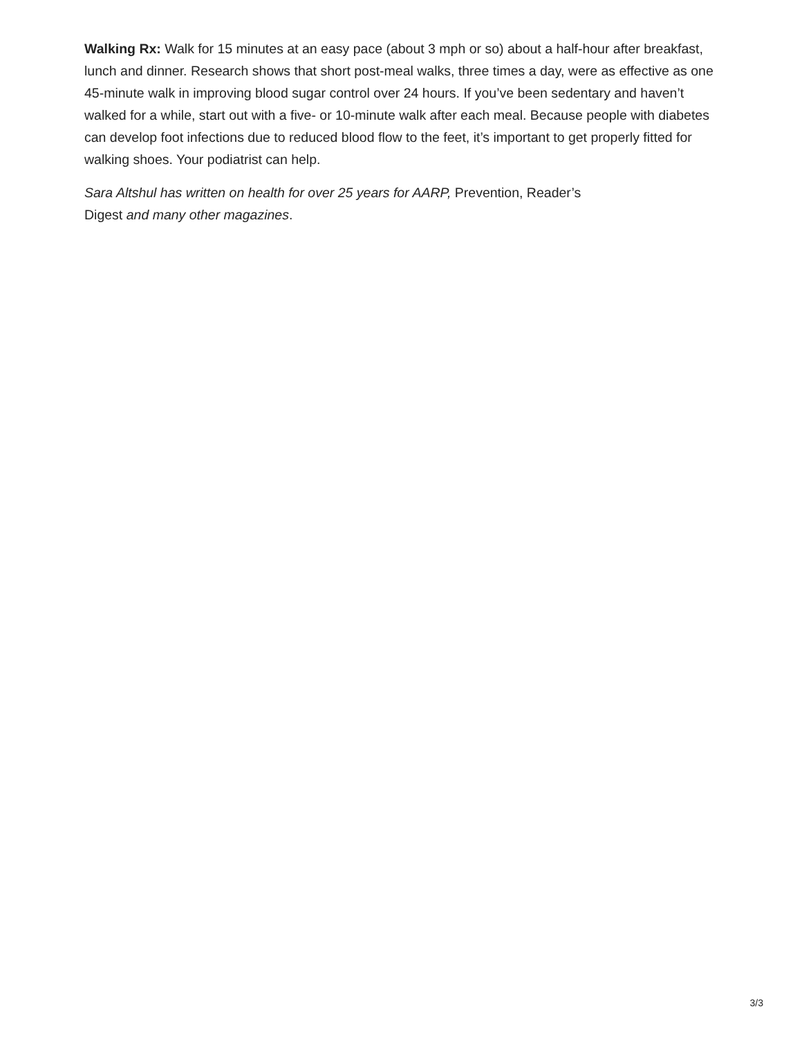Walking Rx: Walk for 15 minutes at an easy pace (about 3 mph or so) about a half-hour after breakfast, lunch and dinner. Research shows that short post-meal walks, three times a day, were as effective as one 45-minute walk in improving blood sugar control over 24 hours. If you’ve been sedentary and haven’t walked for a while, start out with a five- or 10-minute walk after each meal. Because people with diabetes can develop foot infections due to reduced blood flow to the feet, it’s important to get properly fitted for walking shoes. Your podiatrist can help.
Sara Altshul has written on health for over 25 years for AARP, Prevention, Reader’s
Digest and many other magazines.
3/3